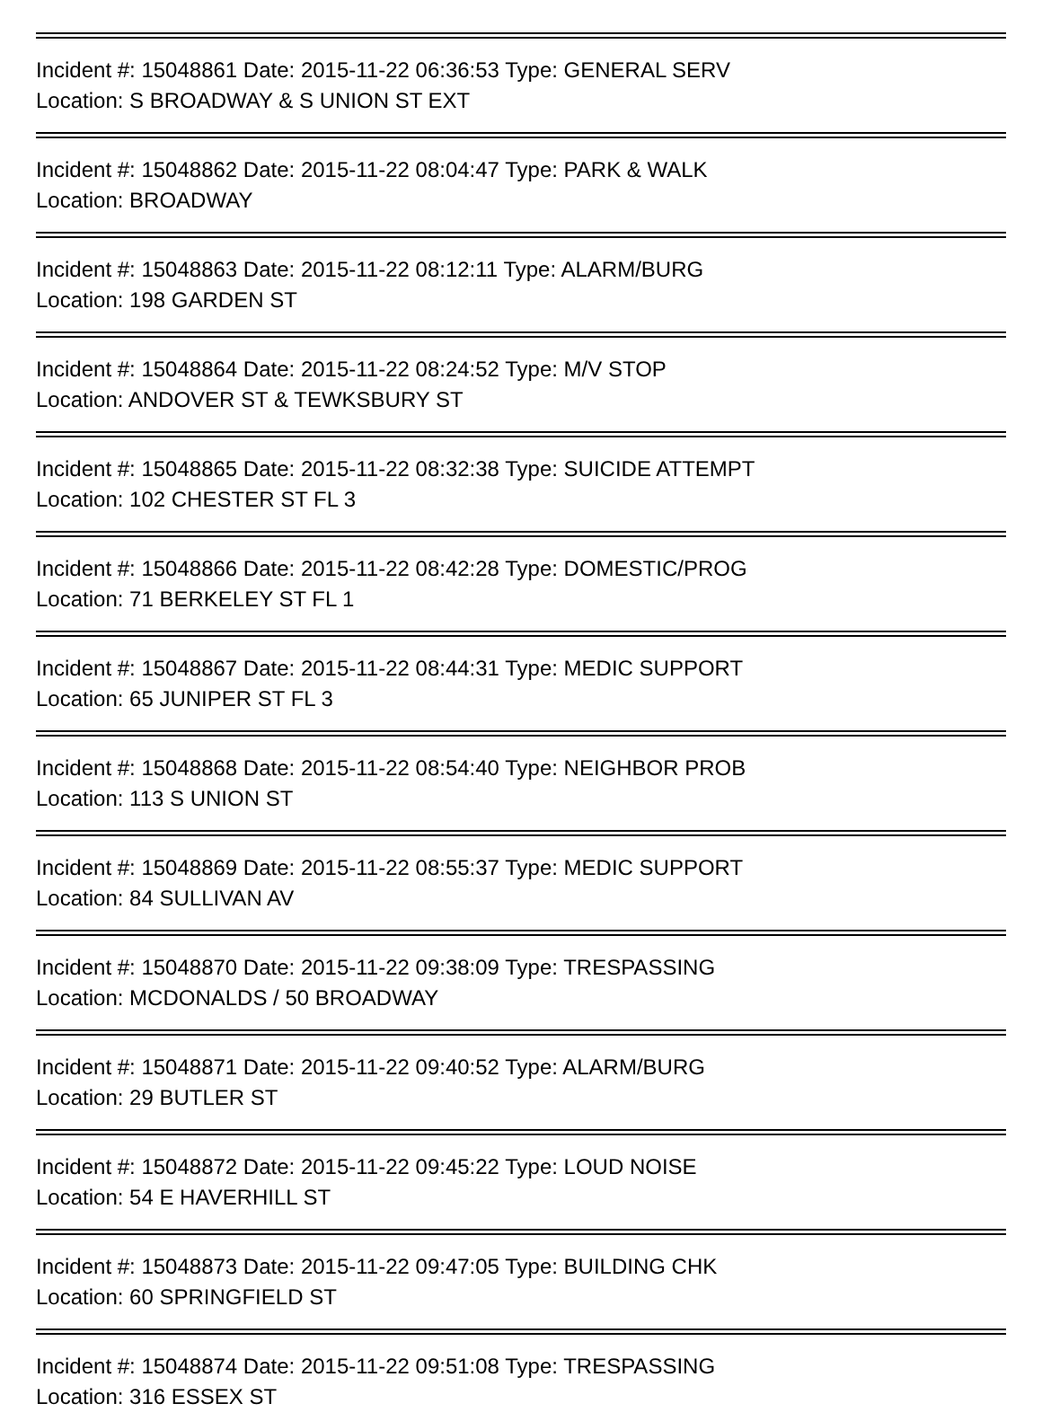Incident #: 15048861 Date: 2015-11-22 06:36:53 Type: GENERAL SERV
Location: S BROADWAY & S UNION ST EXT
Incident #: 15048862 Date: 2015-11-22 08:04:47 Type: PARK & WALK
Location: BROADWAY
Incident #: 15048863 Date: 2015-11-22 08:12:11 Type: ALARM/BURG
Location: 198 GARDEN ST
Incident #: 15048864 Date: 2015-11-22 08:24:52 Type: M/V STOP
Location: ANDOVER ST & TEWKSBURY ST
Incident #: 15048865 Date: 2015-11-22 08:32:38 Type: SUICIDE ATTEMPT
Location: 102 CHESTER ST FL 3
Incident #: 15048866 Date: 2015-11-22 08:42:28 Type: DOMESTIC/PROG
Location: 71 BERKELEY ST FL 1
Incident #: 15048867 Date: 2015-11-22 08:44:31 Type: MEDIC SUPPORT
Location: 65 JUNIPER ST FL 3
Incident #: 15048868 Date: 2015-11-22 08:54:40 Type: NEIGHBOR PROB
Location: 113 S UNION ST
Incident #: 15048869 Date: 2015-11-22 08:55:37 Type: MEDIC SUPPORT
Location: 84 SULLIVAN AV
Incident #: 15048870 Date: 2015-11-22 09:38:09 Type: TRESPASSING
Location: MCDONALDS / 50 BROADWAY
Incident #: 15048871 Date: 2015-11-22 09:40:52 Type: ALARM/BURG
Location: 29 BUTLER ST
Incident #: 15048872 Date: 2015-11-22 09:45:22 Type: LOUD NOISE
Location: 54 E HAVERHILL ST
Incident #: 15048873 Date: 2015-11-22 09:47:05 Type: BUILDING CHK
Location: 60 SPRINGFIELD ST
Incident #: 15048874 Date: 2015-11-22 09:51:08 Type: TRESPASSING
Location: 316 ESSEX ST